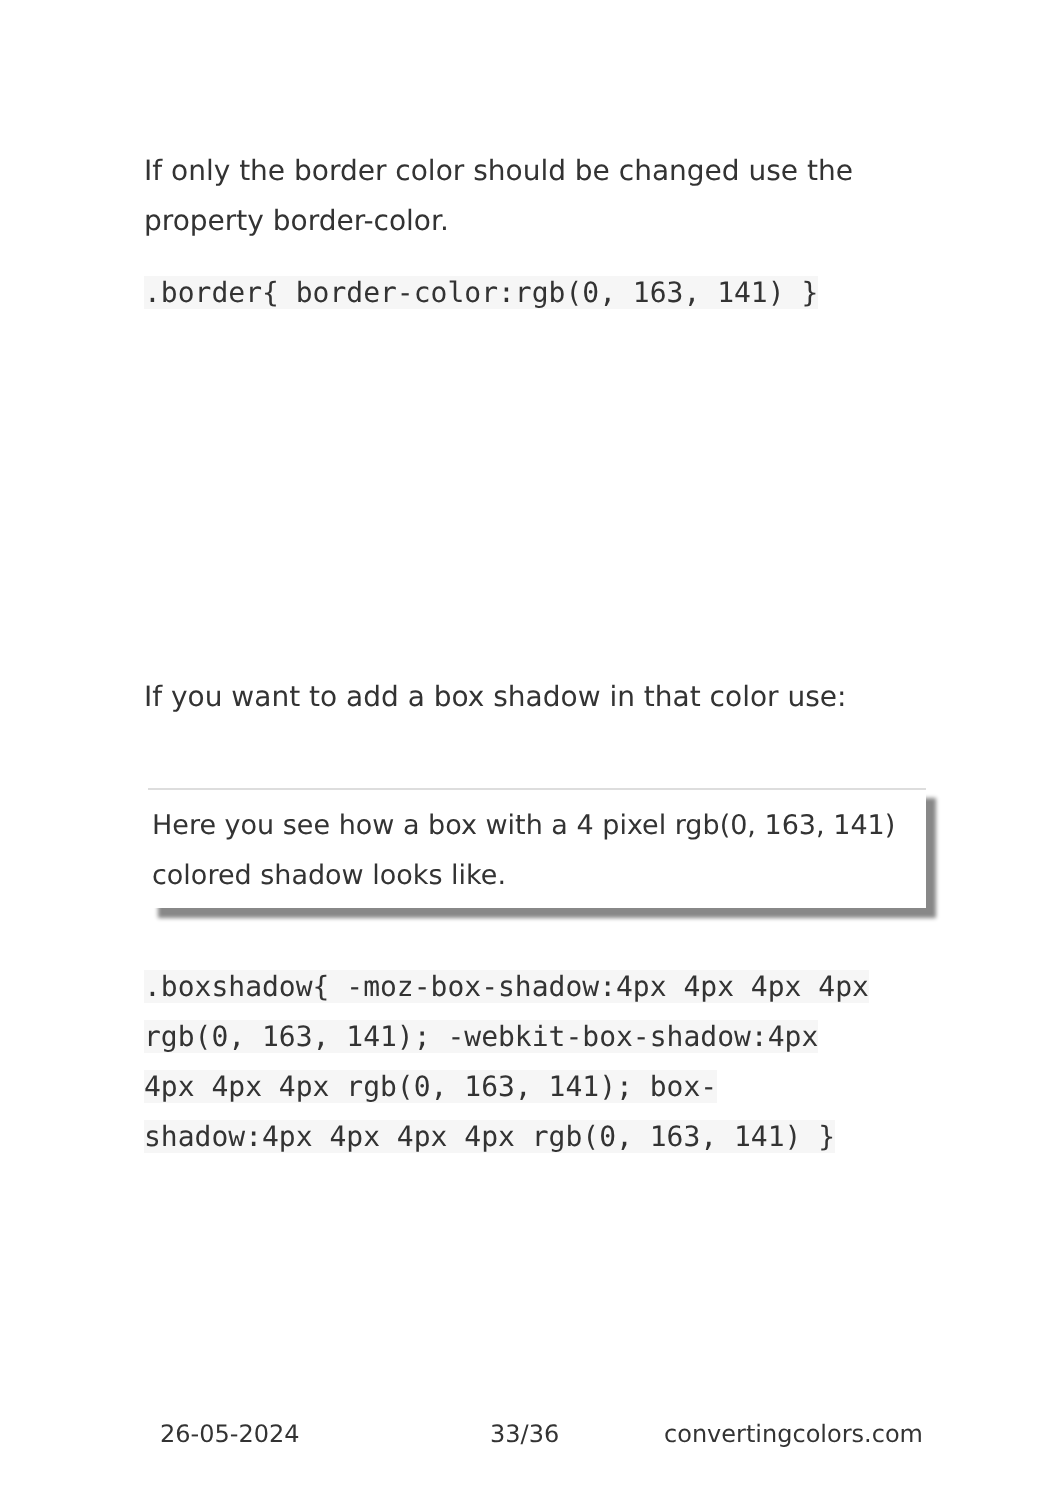If only the border color should be changed use the property border-color.
.border{ border-color:rgb(0, 163, 141) }
If you want to add a box shadow in that color use:
Here you see how a box with a 4 pixel rgb(0, 163, 141) colored shadow looks like.
.boxshadow{ -moz-box-shadow:4px 4px 4px 4px rgb(0, 163, 141); -webkit-box-shadow:4px 4px 4px 4px rgb(0, 163, 141); box-shadow:4px 4px 4px 4px rgb(0, 163, 141) }
26-05-2024 33/36 convertingcolors.com